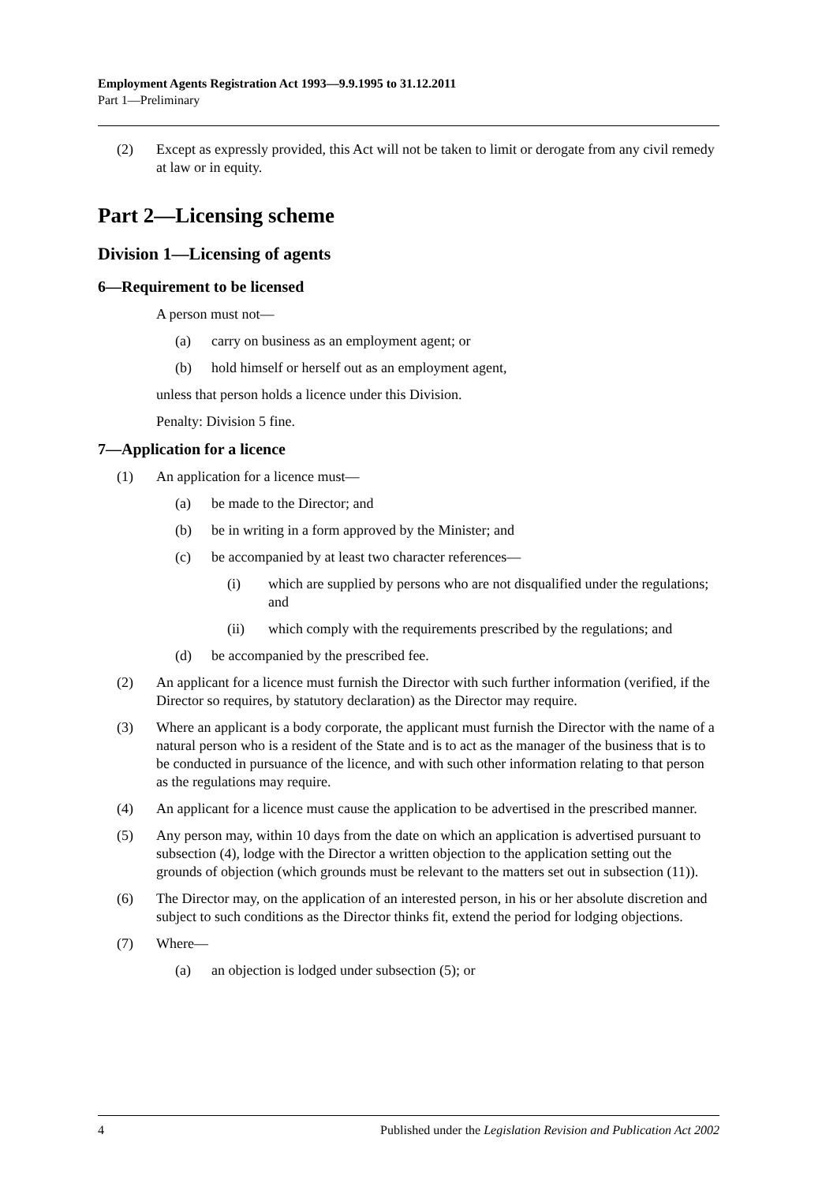Employment Agents Registration Act 1993—9.9.1995 to 31.12.2011
Part 1—Preliminary
(2) Except as expressly provided, this Act will not be taken to limit or derogate from any civil remedy at law or in equity.
Part 2—Licensing scheme
Division 1—Licensing of agents
6—Requirement to be licensed
A person must not—
(a) carry on business as an employment agent; or
(b) hold himself or herself out as an employment agent,
unless that person holds a licence under this Division.
Penalty: Division 5 fine.
7—Application for a licence
(1) An application for a licence must—
(a) be made to the Director; and
(b) be in writing in a form approved by the Minister; and
(c) be accompanied by at least two character references—
(i) which are supplied by persons who are not disqualified under the regulations; and
(ii) which comply with the requirements prescribed by the regulations; and
(d) be accompanied by the prescribed fee.
(2) An applicant for a licence must furnish the Director with such further information (verified, if the Director so requires, by statutory declaration) as the Director may require.
(3) Where an applicant is a body corporate, the applicant must furnish the Director with the name of a natural person who is a resident of the State and is to act as the manager of the business that is to be conducted in pursuance of the licence, and with such other information relating to that person as the regulations may require.
(4) An applicant for a licence must cause the application to be advertised in the prescribed manner.
(5) Any person may, within 10 days from the date on which an application is advertised pursuant to subsection (4), lodge with the Director a written objection to the application setting out the grounds of objection (which grounds must be relevant to the matters set out in subsection (11)).
(6) The Director may, on the application of an interested person, in his or her absolute discretion and subject to such conditions as the Director thinks fit, extend the period for lodging objections.
(7) Where—
(a) an objection is lodged under subsection (5); or
4 Published under the Legislation Revision and Publication Act 2002